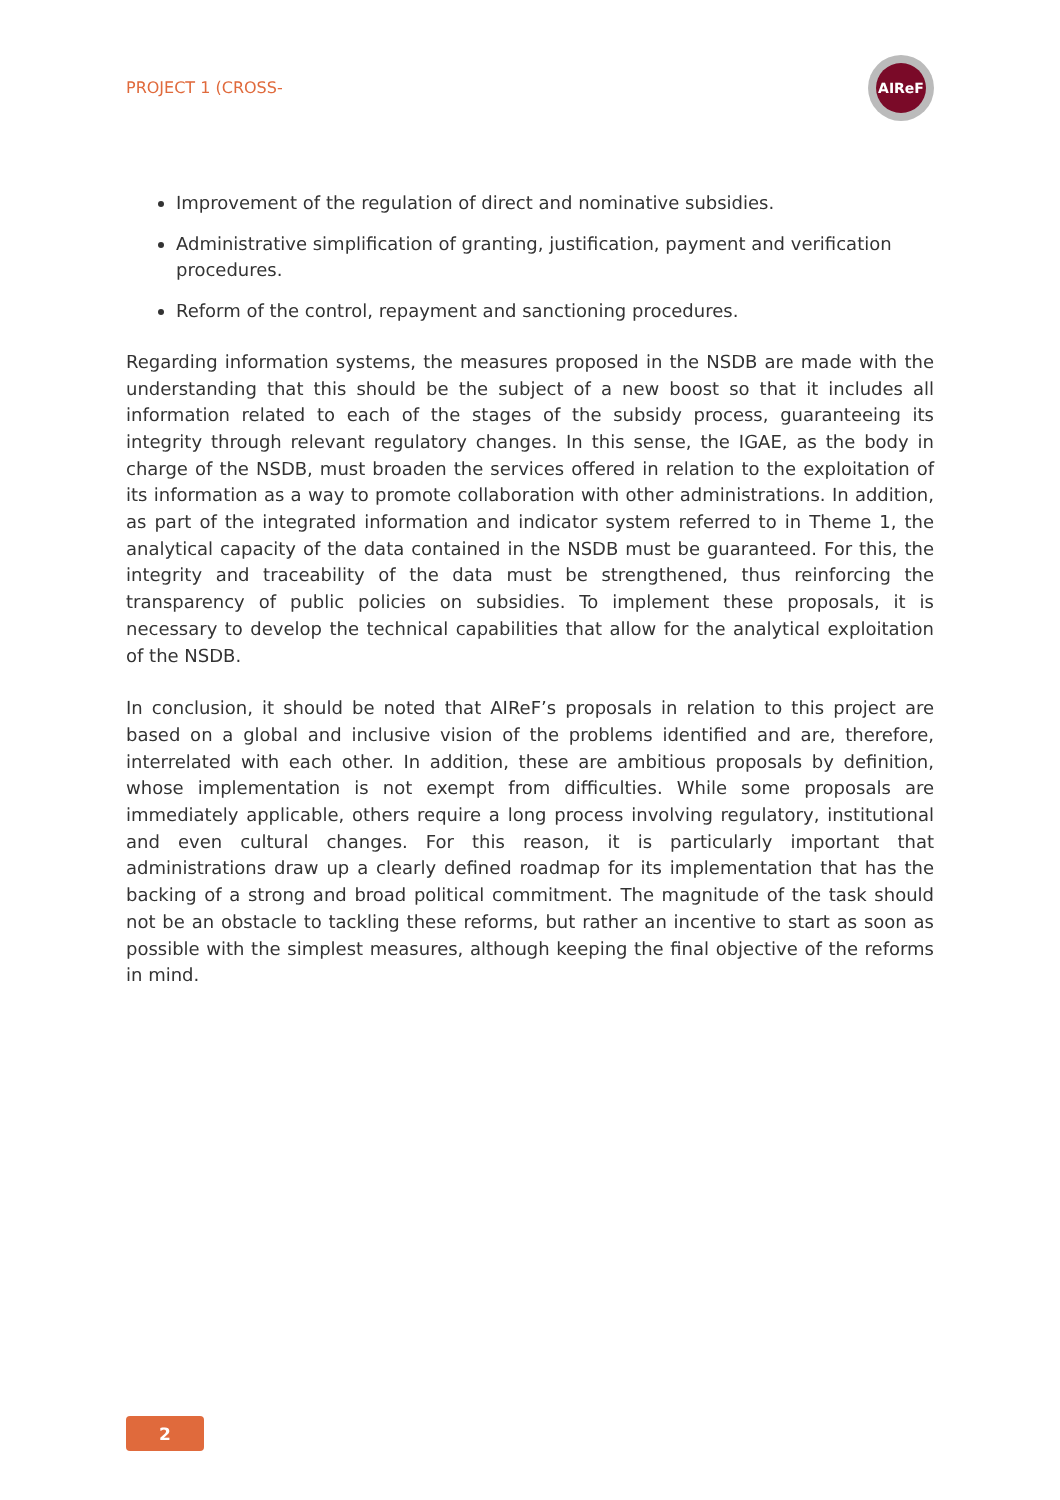PROJECT 1 (CROSS-
AIReF
Improvement of the regulation of direct and nominative subsidies.
Administrative simplification of granting, justification, payment and verification procedures.
Reform of the control, repayment and sanctioning procedures.
Regarding information systems, the measures proposed in the NSDB are made with the understanding that this should be the subject of a new boost so that it includes all information related to each of the stages of the subsidy process, guaranteeing its integrity through relevant regulatory changes. In this sense, the IGAE, as the body in charge of the NSDB, must broaden the services offered in relation to the exploitation of its information as a way to promote collaboration with other administrations. In addition, as part of the integrated information and indicator system referred to in Theme 1, the analytical capacity of the data contained in the NSDB must be guaranteed. For this, the integrity and traceability of the data must be strengthened, thus reinforcing the transparency of public policies on subsidies. To implement these proposals, it is necessary to develop the technical capabilities that allow for the analytical exploitation of the NSDB.
In conclusion, it should be noted that AIReF’s proposals in relation to this project are based on a global and inclusive vision of the problems identified and are, therefore, interrelated with each other. In addition, these are ambitious proposals by definition, whose implementation is not exempt from difficulties. While some proposals are immediately applicable, others require a long process involving regulatory, institutional and even cultural changes. For this reason, it is particularly important that administrations draw up a clearly defined roadmap for its implementation that has the backing of a strong and broad political commitment. The magnitude of the task should not be an obstacle to tackling these reforms, but rather an incentive to start as soon as possible with the simplest measures, although keeping the final objective of the reforms in mind.
2